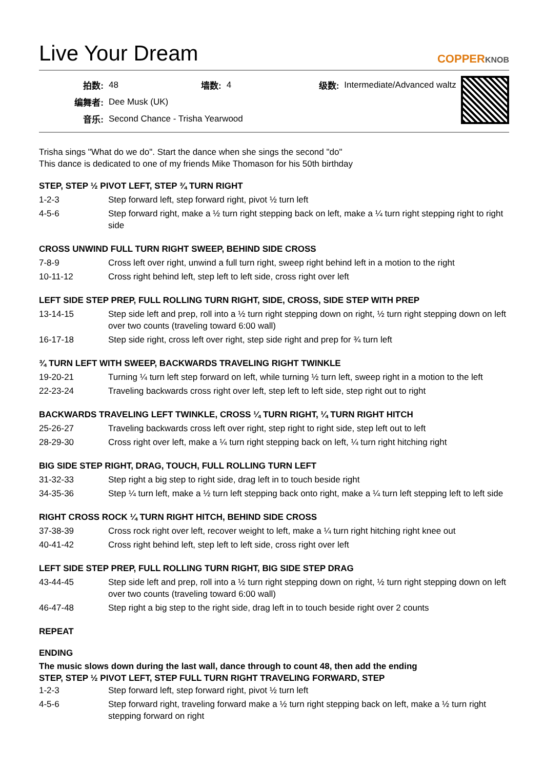Live Your Dream
COPPERKNOB
| 拍数: | 48 | 墙数: | 4 | 级数: | Intermediate/Advanced waltz |
| 编舞者: | Dee Musk (UK) | | | | |
| 音乐: | Second Chance - Trisha Yearwood | | | | |
Trisha sings "What do we do". Start the dance when she sings the second "do"
This dance is dedicated to one of my friends Mike Thomason for his 50th birthday
STEP, STEP ½ PIVOT LEFT, STEP ¾ TURN RIGHT
| 1-2-3 | Step forward left, step forward right, pivot ½ turn left |
| 4-5-6 | Step forward right, make a ½ turn right stepping back on left, make a ¼ turn right stepping right to right side |
CROSS UNWIND FULL TURN RIGHT SWEEP, BEHIND SIDE CROSS
| 7-8-9 | Cross left over right, unwind a full turn right, sweep right behind left in a motion to the right |
| 10-11-12 | Cross right behind left, step left to left side, cross right over left |
LEFT SIDE STEP PREP, FULL ROLLING TURN RIGHT, SIDE, CROSS, SIDE STEP WITH PREP
| 13-14-15 | Step side left and prep, roll into a ½ turn right stepping down on right, ½ turn right stepping down on left over two counts (traveling toward 6:00 wall) |
| 16-17-18 | Step side right, cross left over right, step side right and prep for ¾ turn left |
¾ TURN LEFT WITH SWEEP, BACKWARDS TRAVELING RIGHT TWINKLE
| 19-20-21 | Turning ¼ turn left step forward on left, while turning ½ turn left, sweep right in a motion to the left |
| 22-23-24 | Traveling backwards cross right over left, step left to left side, step right out to right |
BACKWARDS TRAVELING LEFT TWINKLE, CROSS ¼ TURN RIGHT, ¼ TURN RIGHT HITCH
| 25-26-27 | Traveling backwards cross left over right, step right to right side, step left out to left |
| 28-29-30 | Cross right over left, make a ¼ turn right stepping back on left, ¼ turn right hitching right |
BIG SIDE STEP RIGHT, DRAG, TOUCH, FULL ROLLING TURN LEFT
| 31-32-33 | Step right a big step to right side, drag left in to touch beside right |
| 34-35-36 | Step ¼ turn left, make a ½ turn left stepping back onto right, make a ¼ turn left stepping left to left side |
RIGHT CROSS ROCK ¼ TURN RIGHT HITCH, BEHIND SIDE CROSS
| 37-38-39 | Cross rock right over left, recover weight to left, make a ¼ turn right hitching right knee out |
| 40-41-42 | Cross right behind left, step left to left side, cross right over left |
LEFT SIDE STEP PREP, FULL ROLLING TURN RIGHT, BIG SIDE STEP DRAG
| 43-44-45 | Step side left and prep, roll into a ½ turn right stepping down on right, ½ turn right stepping down on left over two counts (traveling toward 6:00 wall) |
| 46-47-48 | Step right a big step to the right side, drag left in to touch beside right over 2 counts |
REPEAT
ENDING
The music slows down during the last wall, dance through to count 48, then add the ending
STEP, STEP ½ PIVOT LEFT, STEP FULL TURN RIGHT TRAVELING FORWARD, STEP
| 1-2-3 | Step forward left, step forward right, pivot ½ turn left |
| 4-5-6 | Step forward right, traveling forward make a ½ turn right stepping back on left, make a ½ turn right stepping forward on right |